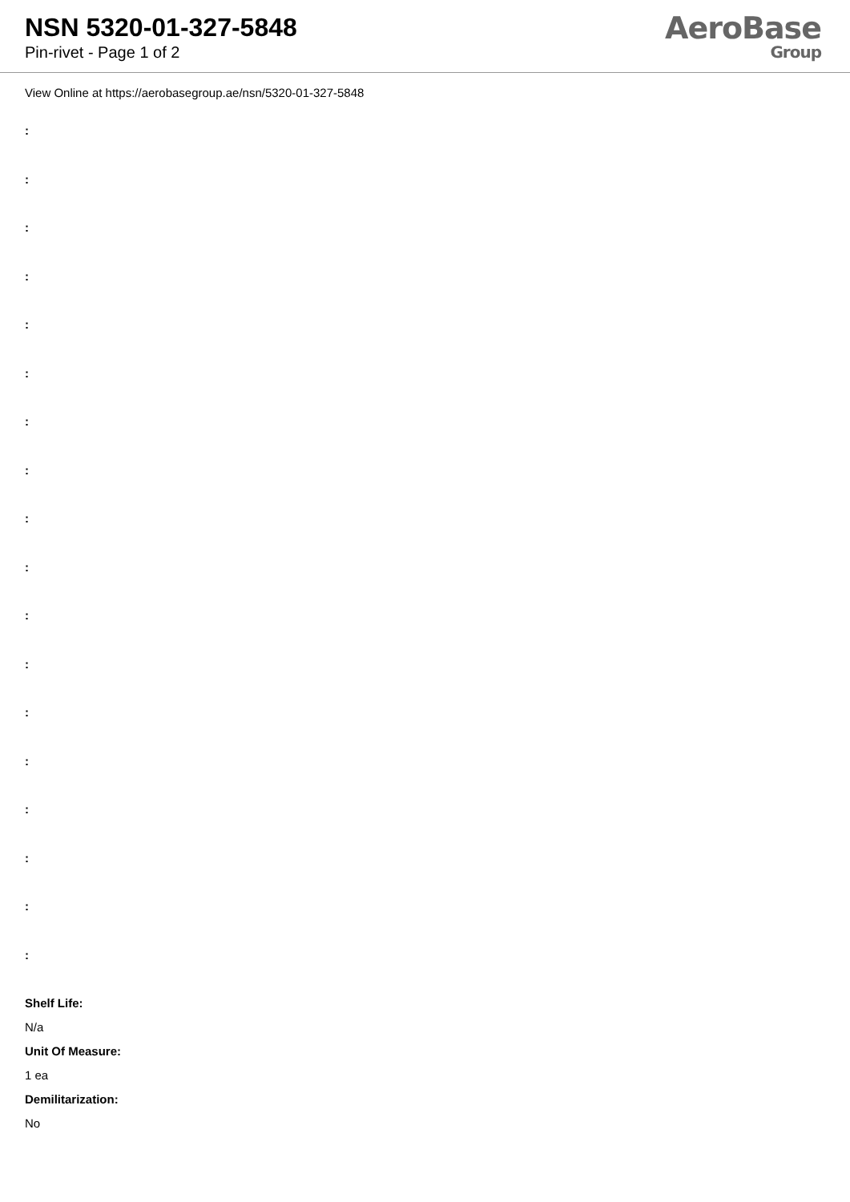NSN 5320-01-327-5848
Pin-rivet - Page 1 of 2
AeroBase
Group
View Online at https://aerobasegroup.ae/nsn/5320-01-327-5848
:
:
:
:
:
:
:
:
:
:
:
:
:
:
:
:
:
:
Shelf Life:
N/a
Unit Of Measure:
1 ea
Demilitarization:
No